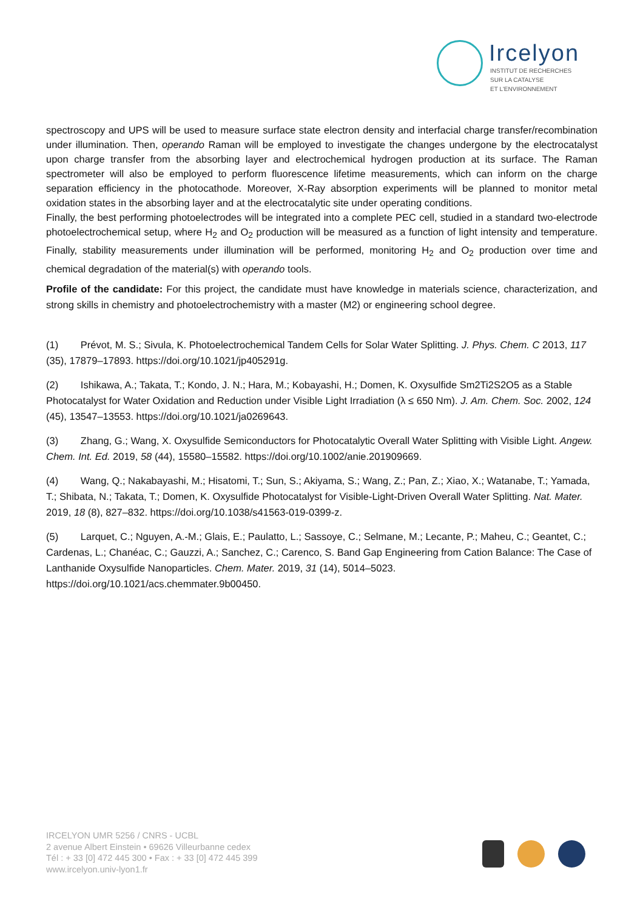Ircelyon
INSTITUT DE RECHERCHES
SUR LA CATALYSE
ET L'ENVIRONNEMENT
spectroscopy and UPS will be used to measure surface state electron density and interfacial charge transfer/recombination under illumination. Then, operando Raman will be employed to investigate the changes undergone by the electrocatalyst upon charge transfer from the absorbing layer and electrochemical hydrogen production at its surface. The Raman spectrometer will also be employed to perform fluorescence lifetime measurements, which can inform on the charge separation efficiency in the photocathode. Moreover, X-Ray absorption experiments will be planned to monitor metal oxidation states in the absorbing layer and at the electrocatalytic site under operating conditions.
Finally, the best performing photoelectrodes will be integrated into a complete PEC cell, studied in a standard two-electrode photoelectrochemical setup, where H<sub>2</sub> and O<sub>2</sub> production will be measured as a function of light intensity and temperature. Finally, stability measurements under illumination will be performed, monitoring H<sub>2</sub> and O<sub>2</sub> production over time and chemical degradation of the material(s) with operando tools.
Profile of the candidate: For this project, the candidate must have knowledge in materials science, characterization, and strong skills in chemistry and photoelectrochemistry with a master (M2) or engineering school degree.
(1) Prévot, M. S.; Sivula, K. Photoelectrochemical Tandem Cells for Solar Water Splitting. J. Phys. Chem. C 2013, 117 (35), 17879–17893. https://doi.org/10.1021/jp405291g.
(2) Ishikawa, A.; Takata, T.; Kondo, J. N.; Hara, M.; Kobayashi, H.; Domen, K. Oxysulfide Sm2Ti2S2O5 as a Stable Photocatalyst for Water Oxidation and Reduction under Visible Light Irradiation (λ ≤ 650 Nm). J. Am. Chem. Soc. 2002, 124 (45), 13547–13553. https://doi.org/10.1021/ja0269643.
(3) Zhang, G.; Wang, X. Oxysulfide Semiconductors for Photocatalytic Overall Water Splitting with Visible Light. Angew. Chem. Int. Ed. 2019, 58 (44), 15580–15582. https://doi.org/10.1002/anie.201909669.
(4) Wang, Q.; Nakabayashi, M.; Hisatomi, T.; Sun, S.; Akiyama, S.; Wang, Z.; Pan, Z.; Xiao, X.; Watanabe, T.; Yamada, T.; Shibata, N.; Takata, T.; Domen, K. Oxysulfide Photocatalyst for Visible-Light-Driven Overall Water Splitting. Nat. Mater. 2019, 18 (8), 827–832. https://doi.org/10.1038/s41563-019-0399-z.
(5) Larquet, C.; Nguyen, A.-M.; Glais, E.; Paulatto, L.; Sassoye, C.; Selmane, M.; Lecante, P.; Maheu, C.; Geantet, C.; Cardenas, L.; Chanéac, C.; Gauzzi, A.; Sanchez, C.; Carenco, S. Band Gap Engineering from Cation Balance: The Case of Lanthanide Oxysulfide Nanoparticles. Chem. Mater. 2019, 31 (14), 5014–5023. https://doi.org/10.1021/acs.chemmater.9b00450.
IRCELYON UMR 5256 / CNRS - UCBL
2 avenue Albert Einstein • 69626 Villeurbanne cedex
Tél : + 33 [0] 472 445 300 • Fax : + 33 [0] 472 445 399
www.ircelyon.univ-lyon1.fr